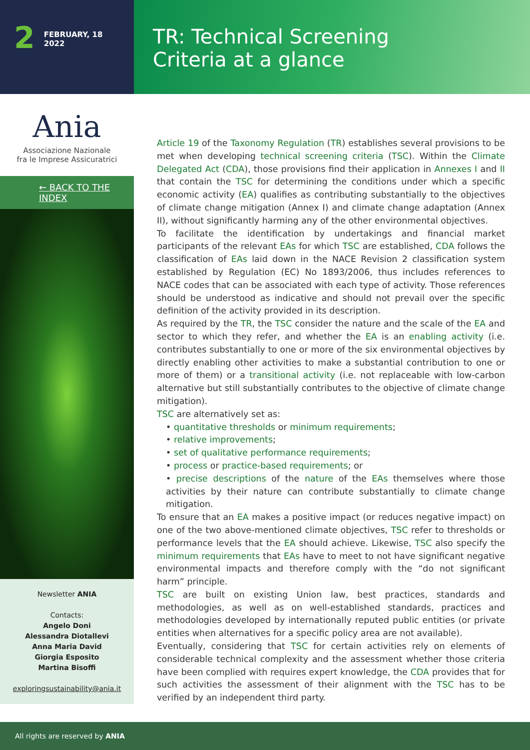2 FEBRUARY, 18
2022
TR: Technical Screening
Criteria at a glance
Ania
Associazione Nazionale
fra le Imprese Assicuratrici
← BACK TO THE INDEX
Newsletter ANIA
Contacts:
Angelo Doni
Alessandra Diotallevi
Anna Maria David
Giorgia Esposito
Martina Bisoffi
exploringsustainability@ania.it
Article 19 of the Taxonomy Regulation (TR) establishes several provisions to be met when developing technical screening criteria (TSC). Within the Climate Delegated Act (CDA), those provisions find their application in Annexes I and II that contain the TSC for determining the conditions under which a specific economic activity (EA) qualifies as contributing substantially to the objectives of climate change mitigation (Annex I) and climate change adaptation (Annex II), without significantly harming any of the other environmental objectives.
To facilitate the identification by undertakings and financial market participants of the relevant EAs for which TSC are established, CDA follows the classification of EAs laid down in the NACE Revision 2 classification system established by Regulation (EC) No 1893/2006, thus includes references to NACE codes that can be associated with each type of activity. Those references should be understood as indicative and should not prevail over the specific definition of the activity provided in its description.
As required by the TR, the TSC consider the nature and the scale of the EA and sector to which they refer, and whether the EA is an enabling activity (i.e. contributes substantially to one or more of the six environmental objectives by directly enabling other activities to make a substantial contribution to one or more of them) or a transitional activity (i.e. not replaceable with low-carbon alternative but still substantially contributes to the objective of climate change mitigation).
TSC are alternatively set as:
• quantitative thresholds or minimum requirements;
• relative improvements;
• set of qualitative performance requirements;
• process or practice-based requirements; or
• precise descriptions of the nature of the EAs themselves where those activities by their nature can contribute substantially to climate change mitigation.
To ensure that an EA makes a positive impact (or reduces negative impact) on one of the two above-mentioned climate objectives, TSC refer to thresholds or performance levels that the EA should achieve. Likewise, TSC also specify the minimum requirements that EAs have to meet to not have significant negative environmental impacts and therefore comply with the “do not significant harm” principle.
TSC are built on existing Union law, best practices, standards and methodologies, as well as on well-established standards, practices and methodologies developed by internationally reputed public entities (or private entities when alternatives for a specific policy area are not available).
Eventually, considering that TSC for certain activities rely on elements of considerable technical complexity and the assessment whether those criteria have been complied with requires expert knowledge, the CDA provides that for such activities the assessment of their alignment with the TSC has to be verified by an independent third party.
All rights are reserved by ANIA